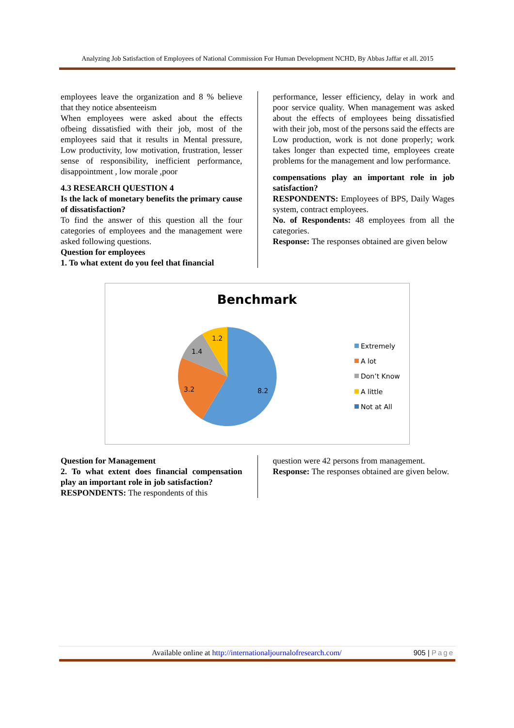Analyzing Job Satisfaction of Employees of National Commission For Human Development NCHD, By Abbas Jaffar et all. 2015
employees leave the organization and 8 % believe that they notice absenteeism
When employees were asked about the effects ofbeing dissatisfied with their job, most of the employees said that it results in Mental pressure, Low productivity, low motivation, frustration, lesser sense of responsibility, inefficient performance, disappointment , low morale ,poor
4.3 RESEARCH QUESTION 4
Is the lack of monetary benefits the primary cause of dissatisfaction?
To find the answer of this question all the four categories of employees and the management were asked following questions.
Question for employees
1. To what extent do you feel that financial
performance, lesser efficiency, delay in work and poor service quality. When management was asked about the effects of employees being dissatisfied with their job, most of the persons said the effects are Low production, work is not done properly; work takes longer than expected time, employees create problems for the management and low performance.
compensations play an important role in job satisfaction?
RESPONDENTS: Employees of BPS, Daily Wages system, contract employees.
No. of Respondents: 48 employees from all the categories.
Response: The responses obtained are given below
Benchmark
8.2
3.2
1.4
1.2
Extremely
A lot
Don’t Know
A little
Not at All
Question for Management
2. To what extent does financial compensation play an important role in job satisfaction?
RESPONDENTS: The respondents of this
question were 42 persons from management.
Response: The responses obtained are given below.
Available online at http://internationaljournalofresearch.com/ 905 | Page